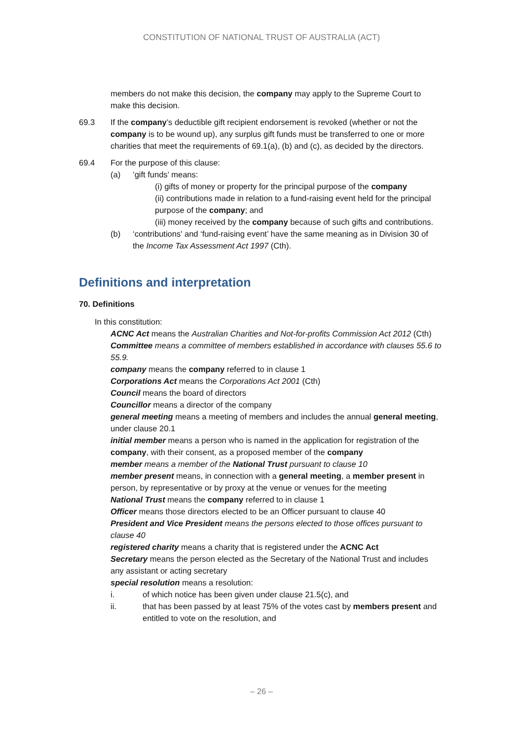CONSTITUTION OF NATIONAL TRUST OF AUSTRALIA (ACT)
members do not make this decision, the company may apply to the Supreme Court to make this decision.
69.3 If the company’s deductible gift recipient endorsement is revoked (whether or not the company is to be wound up), any surplus gift funds must be transferred to one or more charities that meet the requirements of 69.1(a), (b) and (c), as decided by the directors.
69.4 For the purpose of this clause:
(a) ’gift funds’ means:
(i) gifts of money or property for the principal purpose of the company
(ii) contributions made in relation to a fund-raising event held for the principal purpose of the company; and
(iii) money received by the company because of such gifts and contributions.
(b) ‘contributions' and ‘fund-raising event’ have the same meaning as in Division 30 of the Income Tax Assessment Act 1997 (Cth).
Definitions and interpretation
70. Definitions
In this constitution:
ACNC Act means the Australian Charities and Not-for-profits Commission Act 2012 (Cth)
Committee means a committee of members established in accordance with clauses 55.6 to 55.9.
company means the company referred to in clause 1
Corporations Act means the Corporations Act 2001 (Cth)
Council means the board of directors
Councillor means a director of the company
general meeting means a meeting of members and includes the annual general meeting, under clause 20.1
initial member means a person who is named in the application for registration of the company, with their consent, as a proposed member of the company
member means a member of the National Trust pursuant to clause 10
member present means, in connection with a general meeting, a member present in person, by representative or by proxy at the venue or venues for the meeting
National Trust means the company referred to in clause 1
Officer means those directors elected to be an Officer pursuant to clause 40
President and Vice President means the persons elected to those offices pursuant to clause 40
registered charity means a charity that is registered under the ACNC Act
Secretary means the person elected as the Secretary of the National Trust and includes any assistant or acting secretary
special resolution means a resolution:
i. of which notice has been given under clause 21.5(c), and
ii. that has been passed by at least 75% of the votes cast by members present and entitled to vote on the resolution, and
– 26 –